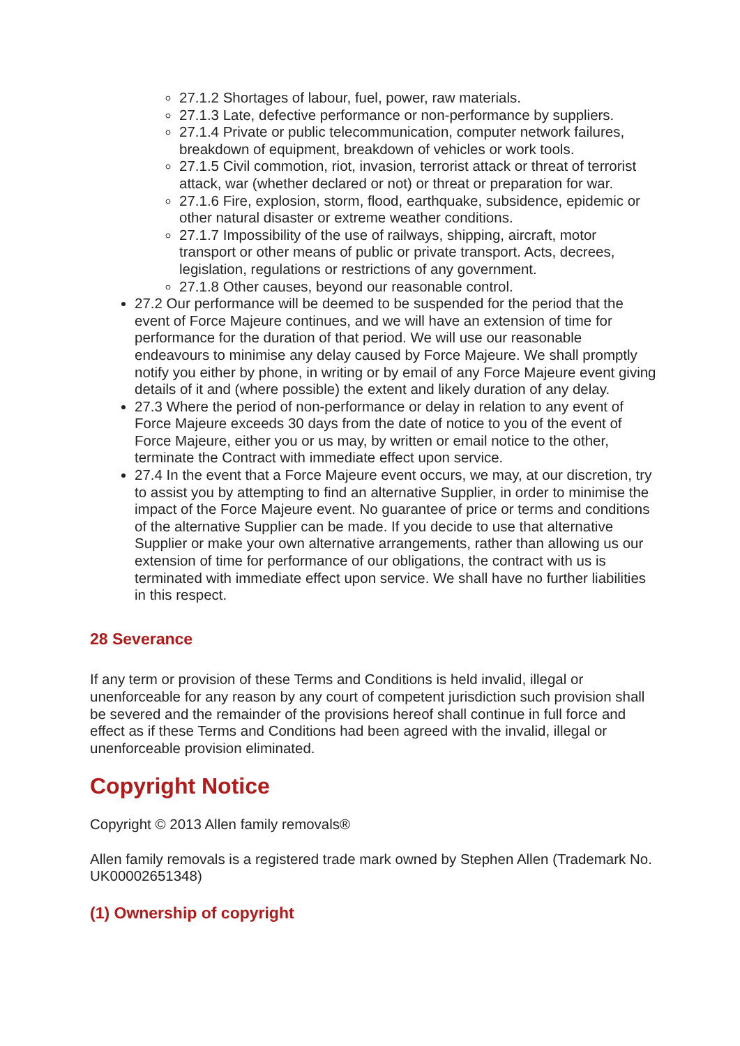27.1.2 Shortages of labour, fuel, power, raw materials.
27.1.3 Late, defective performance or non-performance by suppliers.
27.1.4 Private or public telecommunication, computer network failures, breakdown of equipment, breakdown of vehicles or work tools.
27.1.5 Civil commotion, riot, invasion, terrorist attack or threat of terrorist attack, war (whether declared or not) or threat or preparation for war.
27.1.6 Fire, explosion, storm, flood, earthquake, subsidence, epidemic or other natural disaster or extreme weather conditions.
27.1.7 Impossibility of the use of railways, shipping, aircraft, motor transport or other means of public or private transport. Acts, decrees, legislation, regulations or restrictions of any government.
27.1.8 Other causes, beyond our reasonable control.
27.2 Our performance will be deemed to be suspended for the period that the event of Force Majeure continues, and we will have an extension of time for performance for the duration of that period. We will use our reasonable endeavours to minimise any delay caused by Force Majeure. We shall promptly notify you either by phone, in writing or by email of any Force Majeure event giving details of it and (where possible) the extent and likely duration of any delay.
27.3 Where the period of non-performance or delay in relation to any event of Force Majeure exceeds 30 days from the date of notice to you of the event of Force Majeure, either you or us may, by written or email notice to the other, terminate the Contract with immediate effect upon service.
27.4 In the event that a Force Majeure event occurs, we may, at our discretion, try to assist you by attempting to find an alternative Supplier, in order to minimise the impact of the Force Majeure event. No guarantee of price or terms and conditions of the alternative Supplier can be made. If you decide to use that alternative Supplier or make your own alternative arrangements, rather than allowing us our extension of time for performance of our obligations, the contract with us is terminated with immediate effect upon service. We shall have no further liabilities in this respect.
28 Severance
If any term or provision of these Terms and Conditions is held invalid, illegal or unenforceable for any reason by any court of competent jurisdiction such provision shall be severed and the remainder of the provisions hereof shall continue in full force and effect as if these Terms and Conditions had been agreed with the invalid, illegal or unenforceable provision eliminated.
Copyright Notice
Copyright © 2013 Allen family removals®
Allen family removals is a registered trade mark owned by Stephen Allen (Trademark No. UK00002651348)
(1) Ownership of copyright